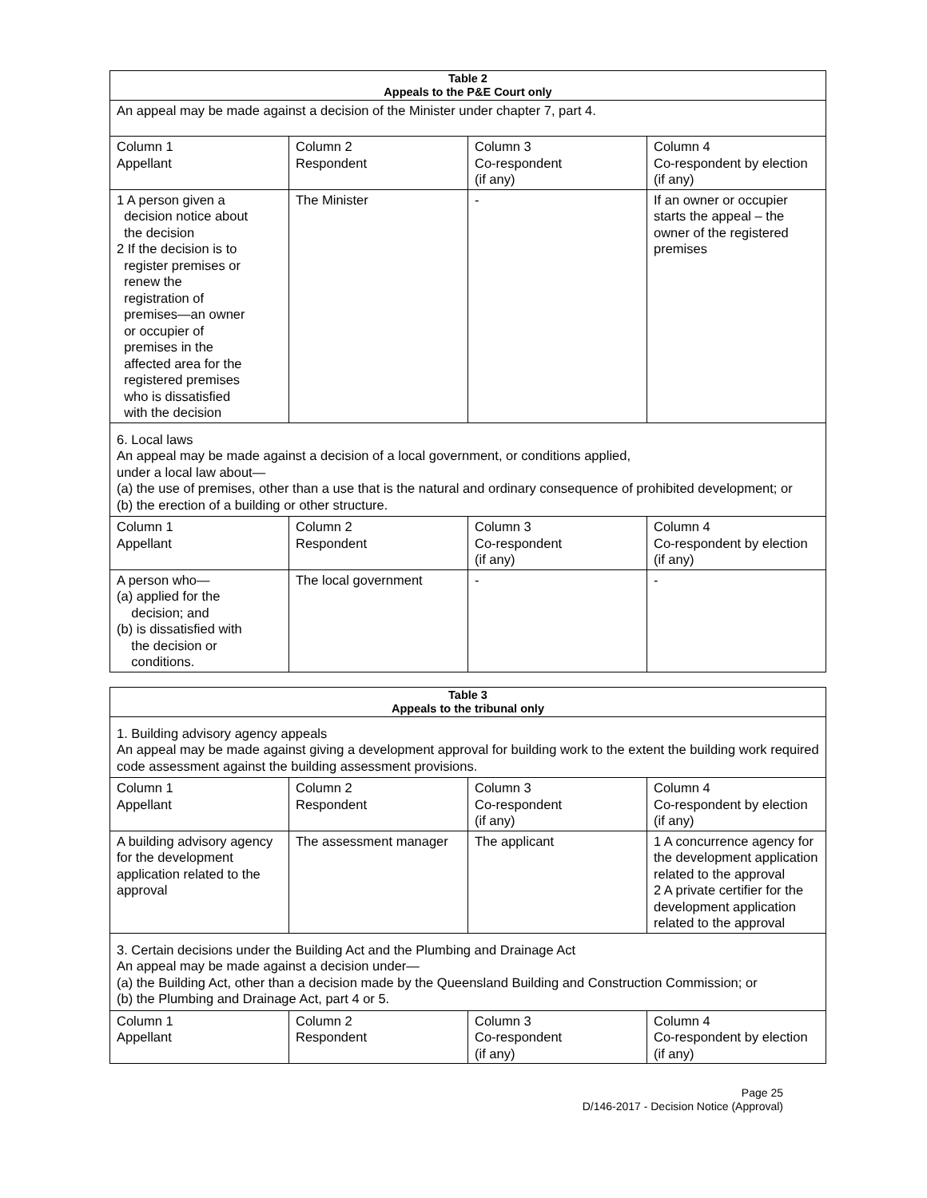| Table 2 Appeals to the P&E Court only | | | |
| --- | --- | --- | --- |
| An appeal may be made against a decision of the Minister under chapter 7, part 4. | | | |
| Column 1 Appellant | Column 2 Respondent | Column 3 Co-respondent (if any) | Column 4 Co-respondent by election (if any) |
| 1 A person given a decision notice about the decision 2 If the decision is to register premises or renew the registration of premises—an owner or occupier of premises in the affected area for the registered premises who is dissatisfied with the decision | The Minister | - | If an owner or occupier starts the appeal – the owner of the registered premises |
| 6. Local laws An appeal may be made against a decision of a local government, or conditions applied, under a local law about— (a) the use of premises, other than a use that is the natural and ordinary consequence of prohibited development; or (b) the erection of a building or other structure. | | | |
| Column 1 Appellant | Column 2 Respondent | Column 3 Co-respondent (if any) | Column 4 Co-respondent by election (if any) |
| A person who— (a) applied for the decision; and (b) is dissatisfied with the decision or conditions. | The local government | - | - |
| Table 3 Appeals to the tribunal only | | | |
| --- | --- | --- | --- |
| 1. Building advisory agency appeals An appeal may be made against giving a development approval for building work to the extent the building work required code assessment against the building assessment provisions. | | | |
| Column 1 Appellant | Column 2 Respondent | Column 3 Co-respondent (if any) | Column 4 Co-respondent by election (if any) |
| A building advisory agency for the development application related to the approval | The assessment manager | The applicant | 1 A concurrence agency for the development application related to the approval 2 A private certifier for the development application related to the approval |
| 3. Certain decisions under the Building Act and the Plumbing and Drainage Act An appeal may be made against a decision under— (a) the Building Act, other than a decision made by the Queensland Building and Construction Commission; or (b) the Plumbing and Drainage Act, part 4 or 5. | | | |
| Column 1 Appellant | Column 2 Respondent | Column 3 Co-respondent (if any) | Column 4 Co-respondent by election (if any) |
Page 25
D/146-2017 - Decision Notice (Approval)